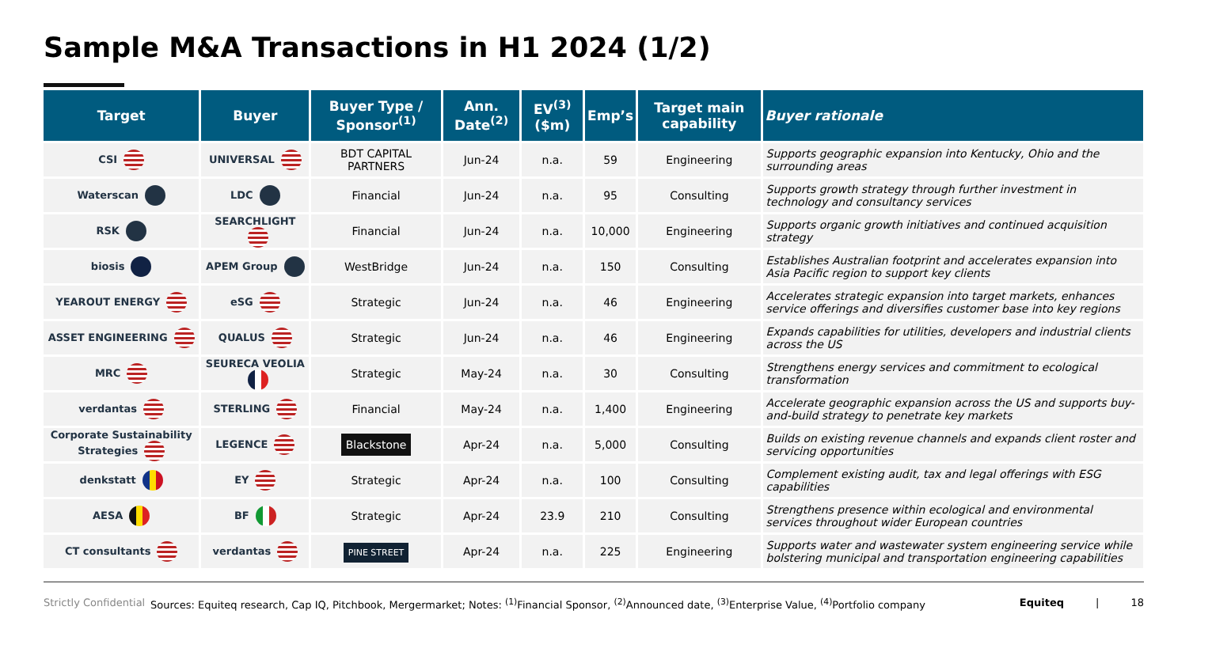Sample M&A Transactions in H1 2024 (1/2)
| Target | Buyer | Buyer Type / Sponsor<sup>(1)</sup> | Ann. Date<sup>(2)</sup> | EV<sup>(3)</sup> ($m) | Emp’s | Target main capability | Buyer rationale |
| --- | --- | --- | --- | --- | --- | --- | --- |
| CSI | UNIVERSAL | BDT CAPITAL PARTNERS | Jun-24 | n.a. | 59 | Engineering | Supports geographic expansion into Kentucky, Ohio and the surrounding areas |
| Waterscan | LDC | Financial | Jun-24 | n.a. | 95 | Consulting | Supports growth strategy through further investment in technology and consultancy services |
| RSK | SEARCHLIGHT | Financial | Jun-24 | n.a. | 10,000 | Engineering | Supports organic growth initiatives and continued acquisition strategy |
| biosis | APEM Group | WestBridge | Jun-24 | n.a. | 150 | Consulting | Establishes Australian footprint and accelerates expansion into Asia Pacific region to support key clients |
| YEAROUT ENERGY | eSG | Strategic | Jun-24 | n.a. | 46 | Engineering | Accelerates strategic expansion into target markets, enhances service offerings and diversifies customer base into key regions |
| ASSET ENGINEERING | QUALUS | Strategic | Jun-24 | n.a. | 46 | Engineering | Expands capabilities for utilities, developers and industrial clients across the US |
| MRC | SEURECA VEOLIA | Strategic | May-24 | n.a. | 30 | Consulting | Strengthens energy services and commitment to ecological transformation |
| verdantas | STERLING | Financial | May-24 | n.a. | 1,400 | Engineering | Accelerate geographic expansion across the US and supports buy-and-build strategy to penetrate key markets |
| Corporate Sustainability Strategies | LEGENCE | Blackstone | Apr-24 | n.a. | 5,000 | Consulting | Builds on existing revenue channels and expands client roster and servicing opportunities |
| denkstatt | EY | Strategic | Apr-24 | n.a. | 100 | Consulting | Complement existing audit, tax and legal offerings with ESG capabilities |
| AESA | BF | Strategic | Apr-24 | 23.9 | 210 | Consulting | Strengthens presence within ecological and environmental services throughout wider European countries |
| CT consultants | verdantas | PINE STREET | Apr-24 | n.a. | 225 | Engineering | Supports water and wastewater system engineering service while bolstering municipal and transportation engineering capabilities |
Strictly Confidential Sources: Equiteq research, Cap IQ, Pitchbook, Mergermarket; Notes: <sup>(1)</sup>Financial Sponsor, <sup>(2)</sup>Announced date, <sup>(3)</sup>Enterprise Value, <sup>(4)</sup>Portfolio company Equiteq | 18